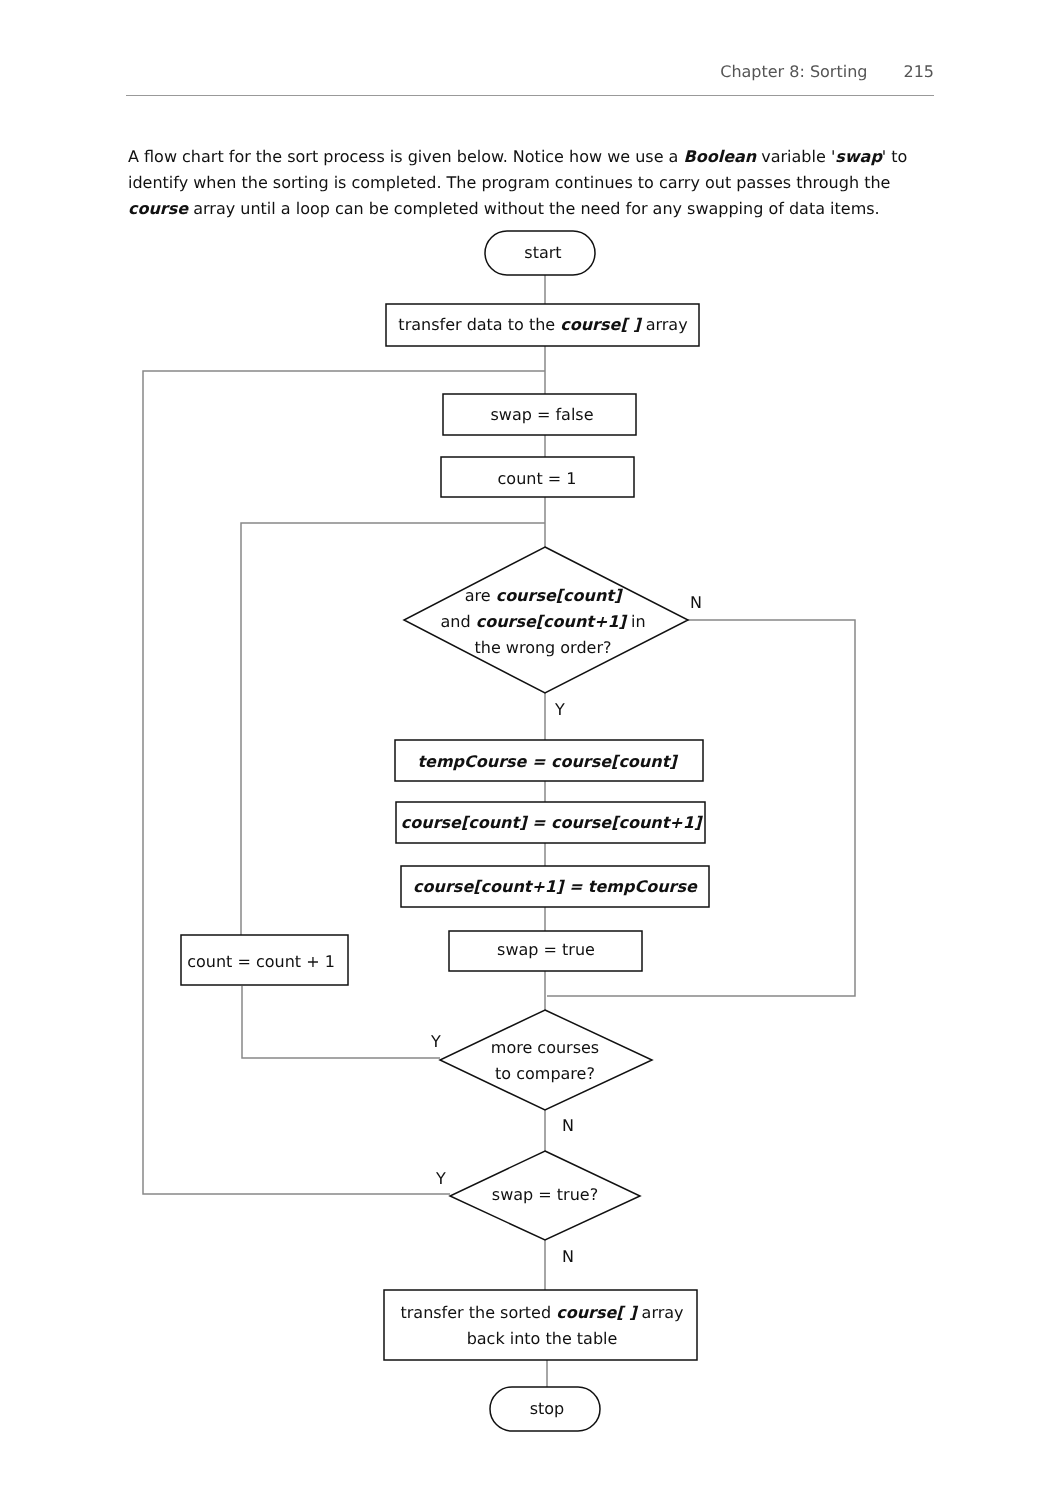Chapter 8: Sorting 215
A flow chart for the sort process is given below. Notice how we use a Boolean variable 'swap' to identify when the sorting is completed. The program continues to carry out passes through the course array until a loop can be completed without the need for any swapping of data items.
start
transfer data to the course[ ] array
swap = false
count = 1
are course[count]
and course[count+1] in
the wrong order?
N
Y
tempCourse = course[count]
course[count] = course[count+1]
course[count+1] = tempCourse
swap = true
count = count + 1
Y
more courses
to compare?
N
Y
swap = true?
N
transfer the sorted course[ ] array
back into the table
stop